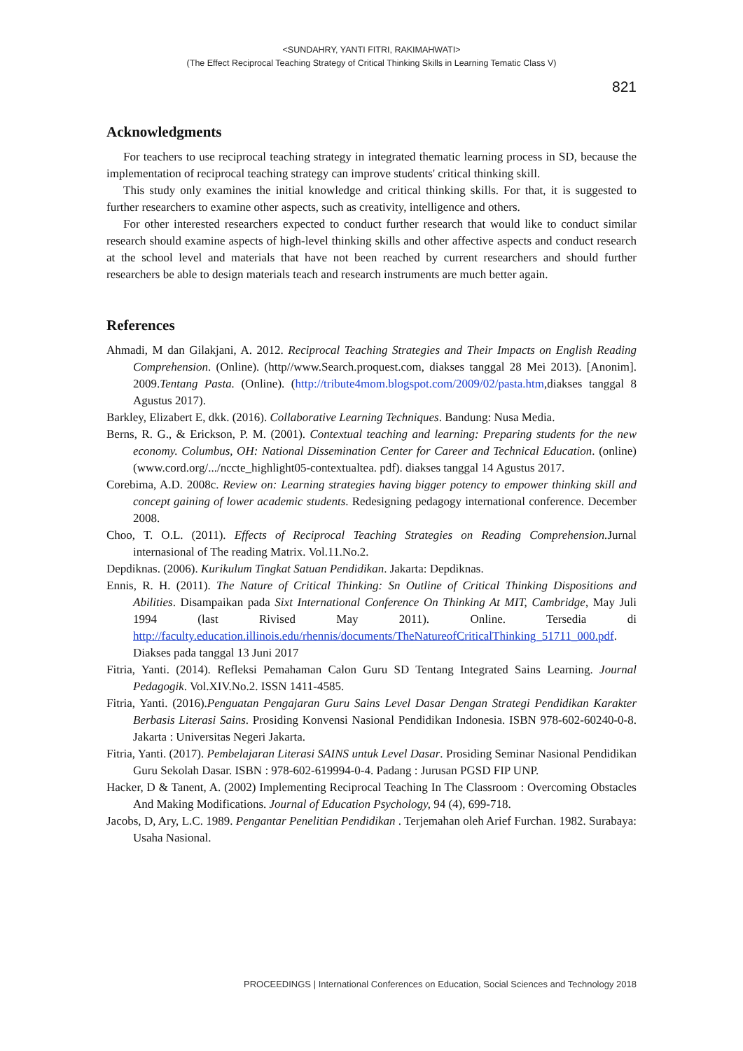<SUNDAHRY, YANTI FITRI, RAKIMAHWATI>
(The Effect Reciprocal Teaching Strategy of Critical Thinking Skills in Learning Tematic Class V)
821
Acknowledgments
For teachers to use reciprocal teaching strategy in integrated thematic learning process in SD, because the implementation of reciprocal teaching strategy can improve students' critical thinking skill.
This study only examines the initial knowledge and critical thinking skills. For that, it is suggested to further researchers to examine other aspects, such as creativity, intelligence and others.
For other interested researchers expected to conduct further research that would like to conduct similar research should examine aspects of high-level thinking skills and other affective aspects and conduct research at the school level and materials that have not been reached by current researchers and should further researchers be able to design materials teach and research instruments are much better again.
References
Ahmadi, M dan Gilakjani, A. 2012. Reciprocal Teaching Strategies and Their Impacts on English Reading Comprehension. (Online). (http//www.Search.proquest.com, diakses tanggal 28 Mei 2013). [Anonim]. 2009.Tentang Pasta. (Online). (http://tribute4mom.blogspot.com/2009/02/pasta.htm,diakses tanggal 8 Agustus 2017).
Barkley, Elizabert E, dkk. (2016). Collaborative Learning Techniques. Bandung: Nusa Media.
Berns, R. G., & Erickson, P. M. (2001). Contextual teaching and learning: Preparing students for the new economy. Columbus, OH: National Dissemination Center for Career and Technical Education. (online) (www.cord.org/.../nccte_highlight05-contextualtea. pdf). diakses tanggal 14 Agustus 2017.
Corebima, A.D. 2008c. Review on: Learning strategies having bigger potency to empower thinking skill and concept gaining of lower academic students. Redesigning pedagogy international conference. December 2008.
Choo, T. O.L. (2011). Effects of Reciprocal Teaching Strategies on Reading Comprehension. Jurnal internasional of The reading Matrix. Vol.11.No.2.
Depdiknas. (2006). Kurikulum Tingkat Satuan Pendidikan. Jakarta: Depdiknas.
Ennis, R. H. (2011). The Nature of Critical Thinking: Sn Outline of Critical Thinking Dispositions and Abilities. Disampaikan pada Sixt International Conference On Thinking At MIT, Cambridge, May Juli 1994 (last Rivised May 2011). Online. Tersedia di http://faculty.education.illinois.edu/rhennis/documents/TheNatureofCriticalThinking_51711_000.pdf. Diakses pada tanggal 13 Juni 2017
Fitria, Yanti. (2014). Refleksi Pemahaman Calon Guru SD Tentang Integrated Sains Learning. Journal Pedagogik. Vol.XIV.No.2. ISSN 1411-4585.
Fitria, Yanti. (2016).Penguatan Pengajaran Guru Sains Level Dasar Dengan Strategi Pendidikan Karakter Berbasis Literasi Sains. Prosiding Konvensi Nasional Pendidikan Indonesia. ISBN 978-602-60240-0-8. Jakarta : Universitas Negeri Jakarta.
Fitria, Yanti. (2017). Pembelajaran Literasi SAINS untuk Level Dasar. Prosiding Seminar Nasional Pendidikan Guru Sekolah Dasar. ISBN : 978-602-619994-0-4. Padang : Jurusan PGSD FIP UNP.
Hacker, D & Tanent, A. (2002) Implementing Reciprocal Teaching In The Classroom : Overcoming Obstacles And Making Modifications. Journal of Education Psychology, 94 (4), 699-718.
Jacobs, D, Ary, L.C. 1989. Pengantar Penelitian Pendidikan . Terjemahan oleh Arief Furchan. 1982. Surabaya: Usaha Nasional.
PROCEEDINGS | International Conferences on Education, Social Sciences and Technology 2018